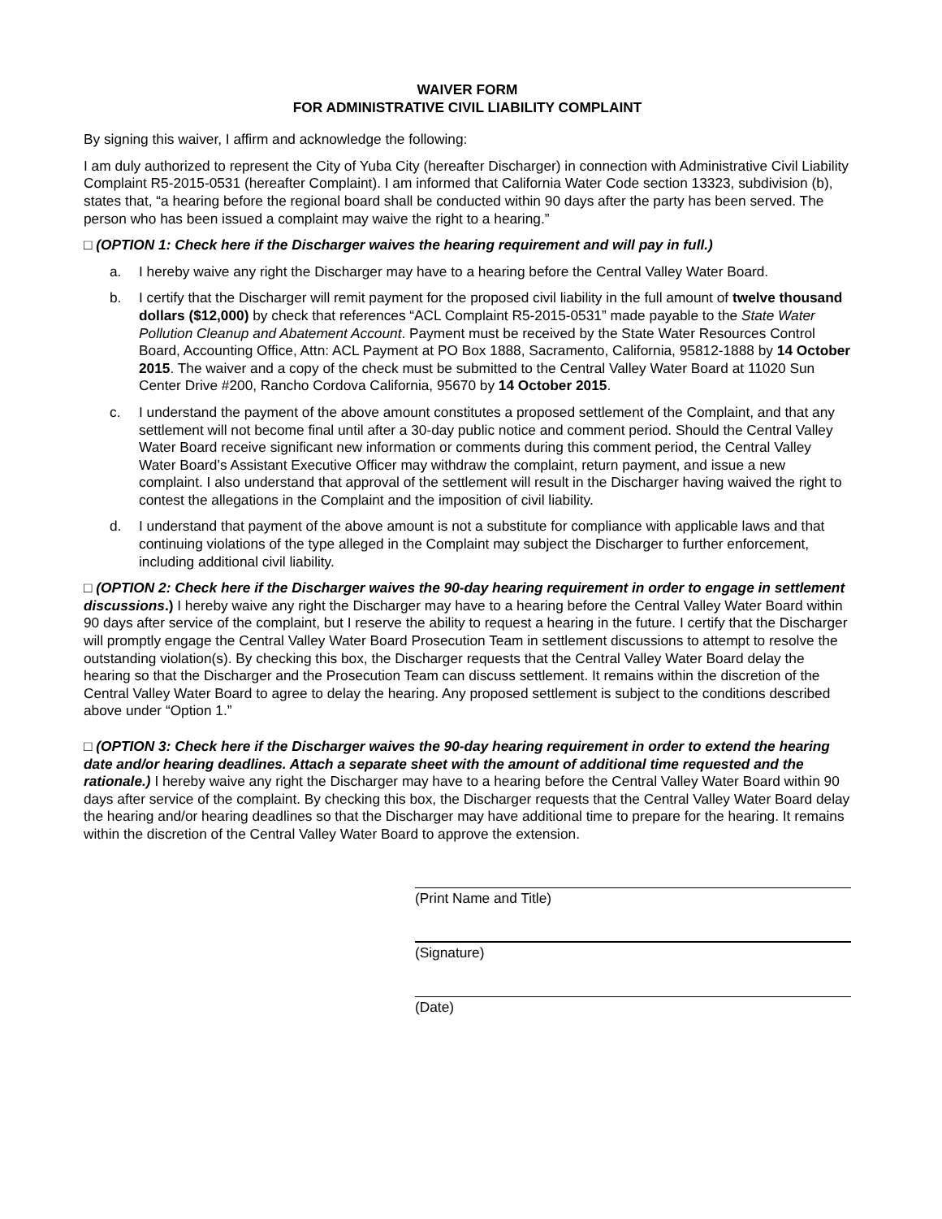WAIVER FORM
FOR ADMINISTRATIVE CIVIL LIABILITY COMPLAINT
By signing this waiver, I affirm and acknowledge the following:
I am duly authorized to represent the City of Yuba City (hereafter Discharger) in connection with Administrative Civil Liability Complaint R5-2015-0531 (hereafter Complaint). I am informed that California Water Code section 13323, subdivision (b), states that, “a hearing before the regional board shall be conducted within 90 days after the party has been served. The person who has been issued a complaint may waive the right to a hearing.”
□ (OPTION 1: Check here if the Discharger waives the hearing requirement and will pay in full.)
a. I hereby waive any right the Discharger may have to a hearing before the Central Valley Water Board.
b. I certify that the Discharger will remit payment for the proposed civil liability in the full amount of twelve thousand dollars ($12,000) by check that references “ACL Complaint R5-2015-0531” made payable to the State Water Pollution Cleanup and Abatement Account. Payment must be received by the State Water Resources Control Board, Accounting Office, Attn: ACL Payment at PO Box 1888, Sacramento, California, 95812-1888 by 14 October 2015. The waiver and a copy of the check must be submitted to the Central Valley Water Board at 11020 Sun Center Drive #200, Rancho Cordova California, 95670 by 14 October 2015.
c. I understand the payment of the above amount constitutes a proposed settlement of the Complaint, and that any settlement will not become final until after a 30-day public notice and comment period. Should the Central Valley Water Board receive significant new information or comments during this comment period, the Central Valley Water Board’s Assistant Executive Officer may withdraw the complaint, return payment, and issue a new complaint. I also understand that approval of the settlement will result in the Discharger having waived the right to contest the allegations in the Complaint and the imposition of civil liability.
d. I understand that payment of the above amount is not a substitute for compliance with applicable laws and that continuing violations of the type alleged in the Complaint may subject the Discharger to further enforcement, including additional civil liability.
□ (OPTION 2: Check here if the Discharger waives the 90-day hearing requirement in order to engage in settlement discussions.) I hereby waive any right the Discharger may have to a hearing before the Central Valley Water Board within 90 days after service of the complaint, but I reserve the ability to request a hearing in the future. I certify that the Discharger will promptly engage the Central Valley Water Board Prosecution Team in settlement discussions to attempt to resolve the outstanding violation(s). By checking this box, the Discharger requests that the Central Valley Water Board delay the hearing so that the Discharger and the Prosecution Team can discuss settlement. It remains within the discretion of the Central Valley Water Board to agree to delay the hearing. Any proposed settlement is subject to the conditions described above under “Option 1.”
□ (OPTION 3: Check here if the Discharger waives the 90-day hearing requirement in order to extend the hearing date and/or hearing deadlines. Attach a separate sheet with the amount of additional time requested and the rationale.) I hereby waive any right the Discharger may have to a hearing before the Central Valley Water Board within 90 days after service of the complaint. By checking this box, the Discharger requests that the Central Valley Water Board delay the hearing and/or hearing deadlines so that the Discharger may have additional time to prepare for the hearing. It remains within the discretion of the Central Valley Water Board to approve the extension.
(Print Name and Title)
(Signature)
(Date)